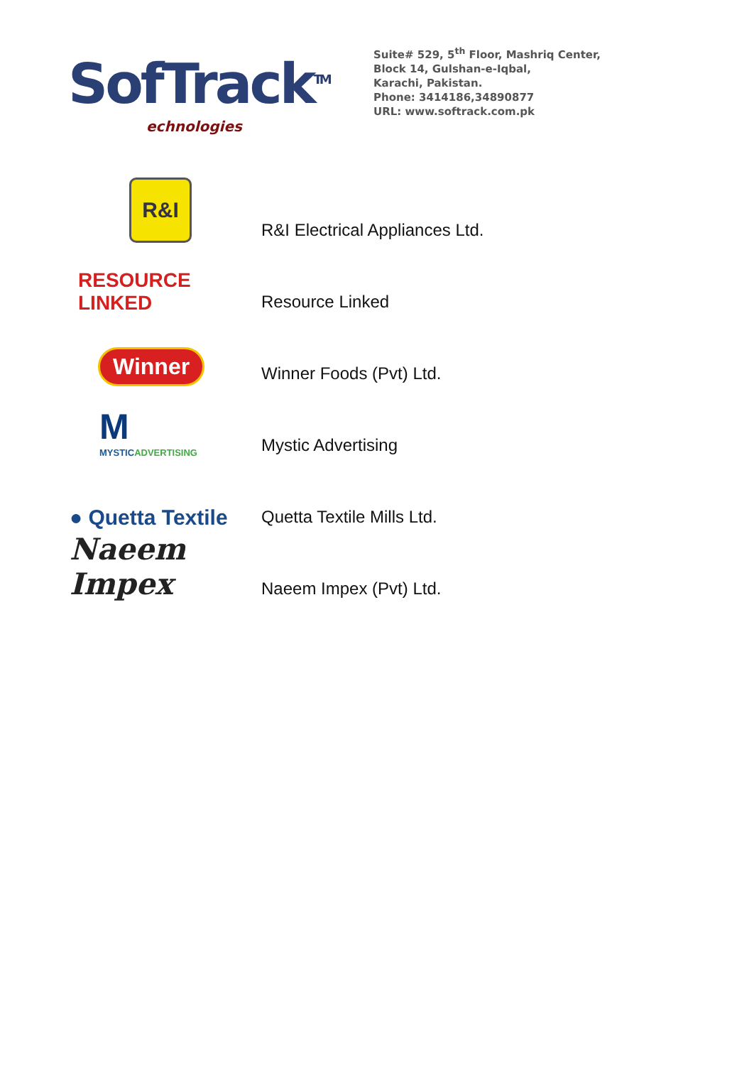SofTrack<sup>TM</sup>
echnologies
Suite# 529, 5<sup>th</sup> Floor, Mashriq Center,
Block 14, Gulshan-e-Iqbal,
Karachi, Pakistan.
Phone: 3414186,34890877
URL: www.softrack.com.pk
R&I
R&I Electrical Appliances Ltd.
RESOURCE
LINKED
Resource Linked
Winner
Winner Foods (Pvt) Ltd.
M
MYSTICADVERTISING
Mystic Advertising
● Quetta Textile
Quetta Textile Mills Ltd.
Naeem Impex
Naeem Impex (Pvt) Ltd.